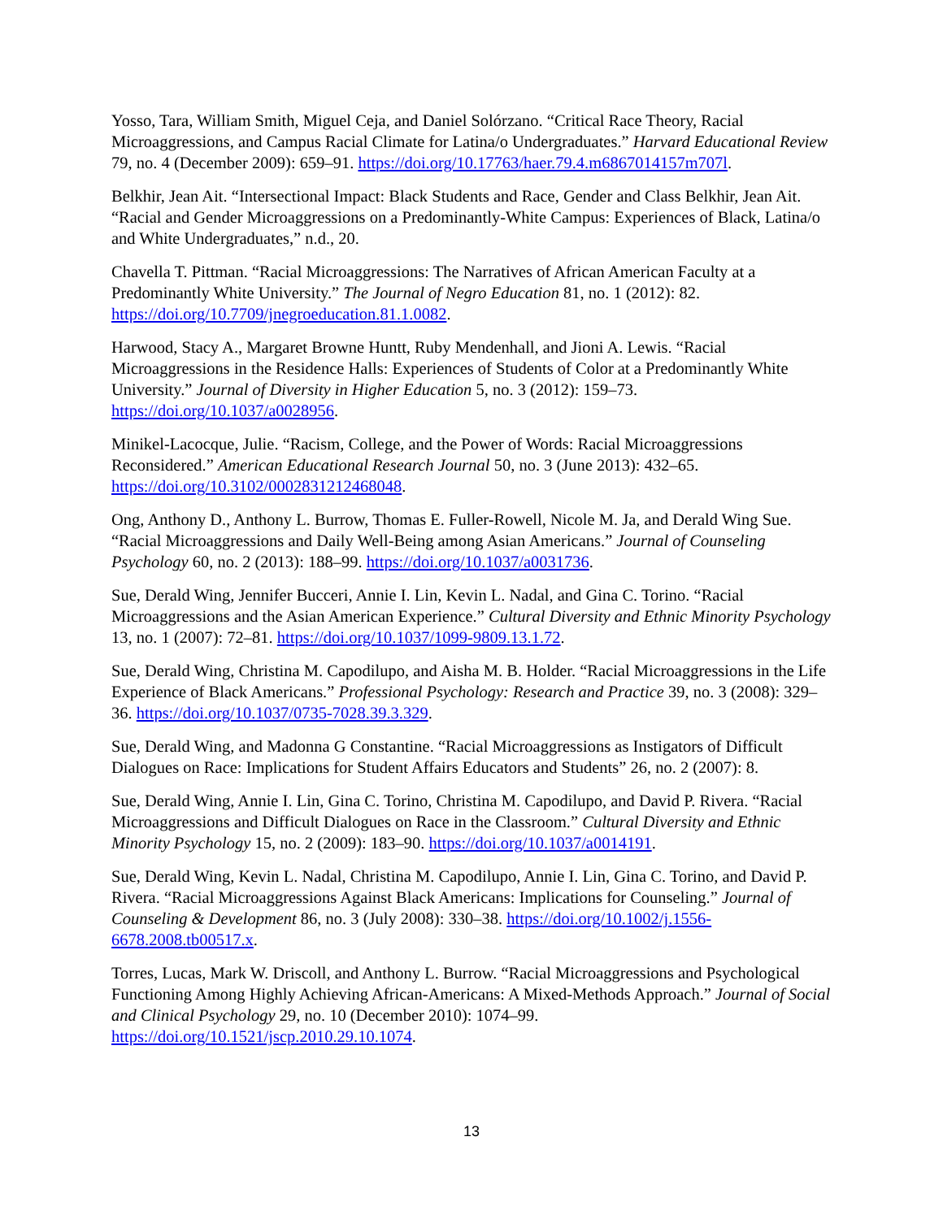Yosso, Tara, William Smith, Miguel Ceja, and Daniel Solórzano. “Critical Race Theory, Racial Microaggressions, and Campus Racial Climate for Latina/o Undergraduates.” Harvard Educational Review 79, no. 4 (December 2009): 659–91. https://doi.org/10.17763/haer.79.4.m6867014157m707l.
Belkhir, Jean Ait. “Intersectional Impact: Black Students and Race, Gender and Class Belkhir, Jean Ait. “Racial and Gender Microaggressions on a Predominantly-White Campus: Experiences of Black, Latina/o and White Undergraduates,” n.d., 20.
Chavella T. Pittman. “Racial Microaggressions: The Narratives of African American Faculty at a Predominantly White University.” The Journal of Negro Education 81, no. 1 (2012): 82. https://doi.org/10.7709/jnegroeducation.81.1.0082.
Harwood, Stacy A., Margaret Browne Huntt, Ruby Mendenhall, and Jioni A. Lewis. “Racial Microaggressions in the Residence Halls: Experiences of Students of Color at a Predominantly White University.” Journal of Diversity in Higher Education 5, no. 3 (2012): 159–73. https://doi.org/10.1037/a0028956.
Minikel-Lacocque, Julie. “Racism, College, and the Power of Words: Racial Microaggressions Reconsidered.” American Educational Research Journal 50, no. 3 (June 2013): 432–65. https://doi.org/10.3102/0002831212468048.
Ong, Anthony D., Anthony L. Burrow, Thomas E. Fuller-Rowell, Nicole M. Ja, and Derald Wing Sue. “Racial Microaggressions and Daily Well-Being among Asian Americans.” Journal of Counseling Psychology 60, no. 2 (2013): 188–99. https://doi.org/10.1037/a0031736.
Sue, Derald Wing, Jennifer Bucceri, Annie I. Lin, Kevin L. Nadal, and Gina C. Torino. “Racial Microaggressions and the Asian American Experience.” Cultural Diversity and Ethnic Minority Psychology 13, no. 1 (2007): 72–81. https://doi.org/10.1037/1099-9809.13.1.72.
Sue, Derald Wing, Christina M. Capodilupo, and Aisha M. B. Holder. “Racial Microaggressions in the Life Experience of Black Americans.” Professional Psychology: Research and Practice 39, no. 3 (2008): 329–36. https://doi.org/10.1037/0735-7028.39.3.329.
Sue, Derald Wing, and Madonna G Constantine. “Racial Microaggressions as Instigators of Difficult Dialogues on Race: Implications for Student Affairs Educators and Students” 26, no. 2 (2007): 8.
Sue, Derald Wing, Annie I. Lin, Gina C. Torino, Christina M. Capodilupo, and David P. Rivera. “Racial Microaggressions and Difficult Dialogues on Race in the Classroom.” Cultural Diversity and Ethnic Minority Psychology 15, no. 2 (2009): 183–90. https://doi.org/10.1037/a0014191.
Sue, Derald Wing, Kevin L. Nadal, Christina M. Capodilupo, Annie I. Lin, Gina C. Torino, and David P. Rivera. “Racial Microaggressions Against Black Americans: Implications for Counseling.” Journal of Counseling & Development 86, no. 3 (July 2008): 330–38. https://doi.org/10.1002/j.1556-6678.2008.tb00517.x.
Torres, Lucas, Mark W. Driscoll, and Anthony L. Burrow. “Racial Microaggressions and Psychological Functioning Among Highly Achieving African-Americans: A Mixed-Methods Approach.” Journal of Social and Clinical Psychology 29, no. 10 (December 2010): 1074–99. https://doi.org/10.1521/jscp.2010.29.10.1074.
13